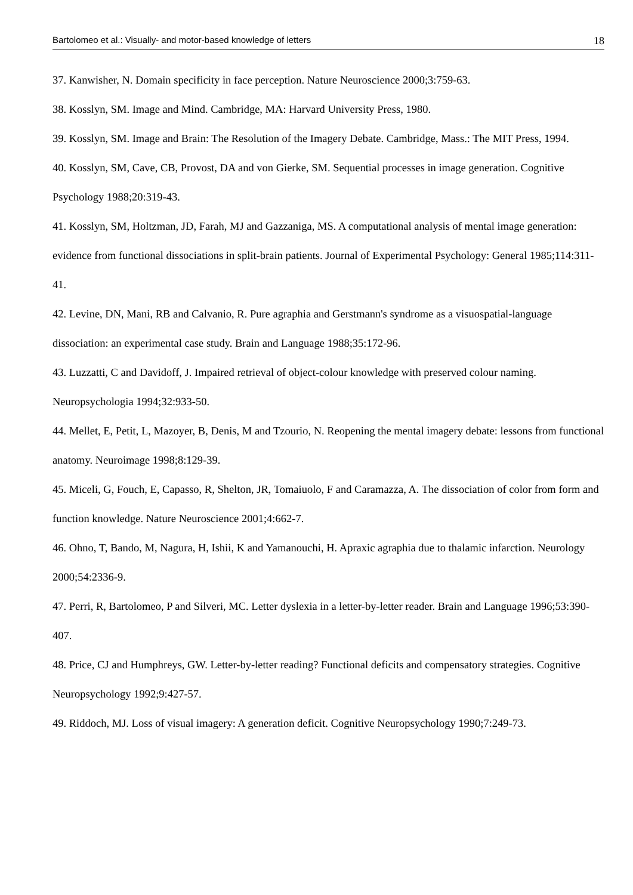Bartolomeo et al.: Visually- and motor-based knowledge of letters 18
37. Kanwisher, N. Domain specificity in face perception. Nature Neuroscience 2000;3:759-63.
38. Kosslyn, SM. Image and Mind. Cambridge, MA: Harvard University Press, 1980.
39. Kosslyn, SM. Image and Brain: The Resolution of the Imagery Debate. Cambridge, Mass.: The MIT Press, 1994.
40. Kosslyn, SM, Cave, CB, Provost, DA and von Gierke, SM. Sequential processes in image generation. Cognitive Psychology 1988;20:319-43.
41. Kosslyn, SM, Holtzman, JD, Farah, MJ and Gazzaniga, MS. A computational analysis of mental image generation: evidence from functional dissociations in split-brain patients. Journal of Experimental Psychology: General 1985;114:311-41.
42. Levine, DN, Mani, RB and Calvanio, R. Pure agraphia and Gerstmann's syndrome as a visuospatial-language dissociation: an experimental case study. Brain and Language 1988;35:172-96.
43. Luzzatti, C and Davidoff, J. Impaired retrieval of object-colour knowledge with preserved colour naming. Neuropsychologia 1994;32:933-50.
44. Mellet, E, Petit, L, Mazoyer, B, Denis, M and Tzourio, N. Reopening the mental imagery debate: lessons from functional anatomy. Neuroimage 1998;8:129-39.
45. Miceli, G, Fouch, E, Capasso, R, Shelton, JR, Tomaiuolo, F and Caramazza, A. The dissociation of color from form and function knowledge. Nature Neuroscience 2001;4:662-7.
46. Ohno, T, Bando, M, Nagura, H, Ishii, K and Yamanouchi, H. Apraxic agraphia due to thalamic infarction. Neurology 2000;54:2336-9.
47. Perri, R, Bartolomeo, P and Silveri, MC. Letter dyslexia in a letter-by-letter reader. Brain and Language 1996;53:390-407.
48. Price, CJ and Humphreys, GW. Letter-by-letter reading? Functional deficits and compensatory strategies. Cognitive Neuropsychology 1992;9:427-57.
49. Riddoch, MJ. Loss of visual imagery: A generation deficit. Cognitive Neuropsychology 1990;7:249-73.